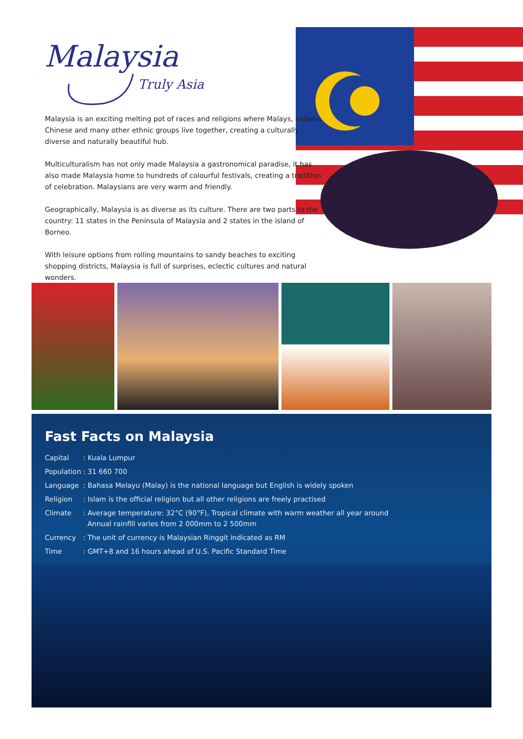Malaysia
Truly Asia
Malaysia is an exciting melting pot of races and religions where Malays, Indians, Chinese and many other ethnic groups live together, creating a culturally diverse and naturally beautiful hub.
Multiculturalism has not only made Malaysia a gastronomical paradise, it has also made Malaysia home to hundreds of colourful festivals, creating a tradition of celebration. Malaysians are very warm and friendly.
Geographically, Malaysia is as diverse as its culture. There are two parts to the country: 11 states in the Peninsula of Malaysia and 2 states in the island of Borneo.
With leisure options from rolling mountains to sandy beaches to exciting shopping districts, Malaysia is full of surprises, eclectic cultures and natural wonders.
Fast Facts on Malaysia
| Capital | : Kuala Lumpur |
| Population | : 31 660 700 |
| Language | : Bahasa Melayu (Malay) is the national language but English is widely spoken |
| Religion | : Islam is the official religion but all other religions are freely practised |
| Climate | : Average temperature: 32°C (90°F), Tropical climate with warm weather all year around Annual rainfill varies from 2 000mm to 2 500mm |
| Currency | : The unit of currency is Malaysian Ringgit indicated as RM |
| Time | : GMT+8 and 16 hours ahead of U.S. Pacific Standard Time |